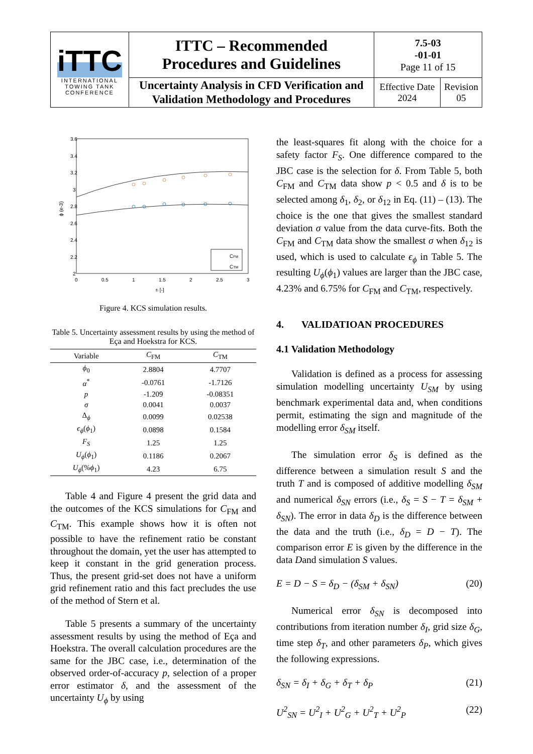| iTTC INTERNATIONAL TOWING TANK CONFERENCE | ITTC – Recommended Procedures and Guidelines | 7.5-03 -01-01 Page 11 of 15 | |
| | Uncertainty Analysis in CFD Verification and Validation Methodology and Procedures | Effective Date 2024 | Revision 05 |
3.6
3.4
3.2
3
2.8
2.6
2.4
2.2
2
0
0.5
1
1.5
2
2.5
3
ri [-]
ϕ (e-3)
CFM
CTM
Figure 4. KCS simulation results.
Table 5. Uncertainty assessment results by using the method of Eça and Hoekstra for KCS.
| Variable | C<sub>FM</sub> | C<sub>TM</sub> |
| --- | --- | --- |
| ϕ<sub>0</sub> | 2.8804 | 4.7707 |
| α<sup>*</sup> | -0.0761 | -1.7126 |
| p | -1.209 | -0.08351 |
| σ | 0.0041 | 0.0037 |
| Δ<sub>ϕ</sub> | 0.0099 | 0.02538 |
| ϵ<sub>ϕ</sub> ( ϕ<sub>1</sub>) | 0.0898 | 0.1584 |
| F<sub>S</sub> | 1.25 | 1.25 |
| U<sub>ϕ</sub> ( ϕ<sub>1</sub>) | 0.1186 | 0.2067 |
| U<sub>ϕ</sub> (% ϕ<sub>1</sub>) | 4.23 | 6.75 |
Table 4 and Figure 4 present the grid data and the outcomes of the KCS simulations for C<sub>FM</sub> and C<sub>TM</sub>. This example shows how it is often not possible to have the refinement ratio be constant throughout the domain, yet the user has attempted to keep it constant in the grid generation process. Thus, the present grid-set does not have a uniform grid refinement ratio and this fact precludes the use of the method of Stern et al.
Table 5 presents a summary of the uncertainty assessment results by using the method of Eça and Hoekstra. The overall calculation procedures are the same for the JBC case, i.e., determination of the observed order-of-accuracy p, selection of a proper error estimator δ, and the assessment of the uncertainty U<sub>ϕ</sub> by using
the least-squares fit along with the choice for a safety factor F<sub>S</sub>. One difference compared to the JBC case is the selection for δ. From Table 5, both C<sub>FM</sub> and C<sub>TM</sub> data show p < 0.5 and δ is to be selected among δ<sub>1</sub>, δ<sub>2</sub>, or δ<sub>12</sub> in Eq. (11) – (13). The choice is the one that gives the smallest standard deviation σ value from the data curve-fits. Both the C<sub>FM</sub> and C<sub>TM</sub> data show the smallest σ when δ<sub>12</sub> is used, which is used to calculate ϵ<sub>ϕ</sub> in Table 5. The resulting U<sub>ϕ</sub>(ϕ<sub>1</sub>) values are larger than the JBC case, 4.23% and 6.75% for C<sub>FM</sub> and C<sub>TM</sub>, respectively.
4. VALIDATIOAN PROCEDURES
4.1 Validation Methodology
Validation is defined as a process for assessing simulation modelling uncertainty U<sub>SM</sub> by using benchmark experimental data and, when conditions permit, estimating the sign and magnitude of the modelling error δ<sub>SM</sub> itself.
The simulation error δ<sub>S</sub> is defined as the difference between a simulation result S and the truth T and is composed of additive modelling δ<sub>SM</sub> and numerical δ<sub>SN</sub> errors (i.e., δ<sub>S</sub> = S − T = δ<sub>SM</sub> + δ<sub>SN</sub>). The error in data δ<sub>D</sub> is the difference between the data and the truth (i.e., δ<sub>D</sub> = D − T). The comparison error E is given by the difference in the data Dand simulation S values.
E = D − S = δ<sub>D</sub> − (δ<sub>SM</sub> + δ<sub>SN</sub>) (20)
Numerical error δ<sub>SN</sub> is decomposed into contributions from iteration number δ<sub>I</sub>, grid size δ<sub>G</sub>, time step δ<sub>T</sub>, and other parameters δ<sub>P</sub>, which gives the following expressions.
δ<sub>SN</sub> = δ<sub>I</sub> + δ<sub>G</sub> + δ<sub>T</sub> + δ<sub>P</sub> (21)
U<sup>2</sup><sub>SN</sub> = U<sup>2</sup><sub>I</sub> + U<sup>2</sup><sub>G</sub> + U<sup>2</sup><sub>T</sub> + U<sup>2</sup><sub>P</sub> (22)